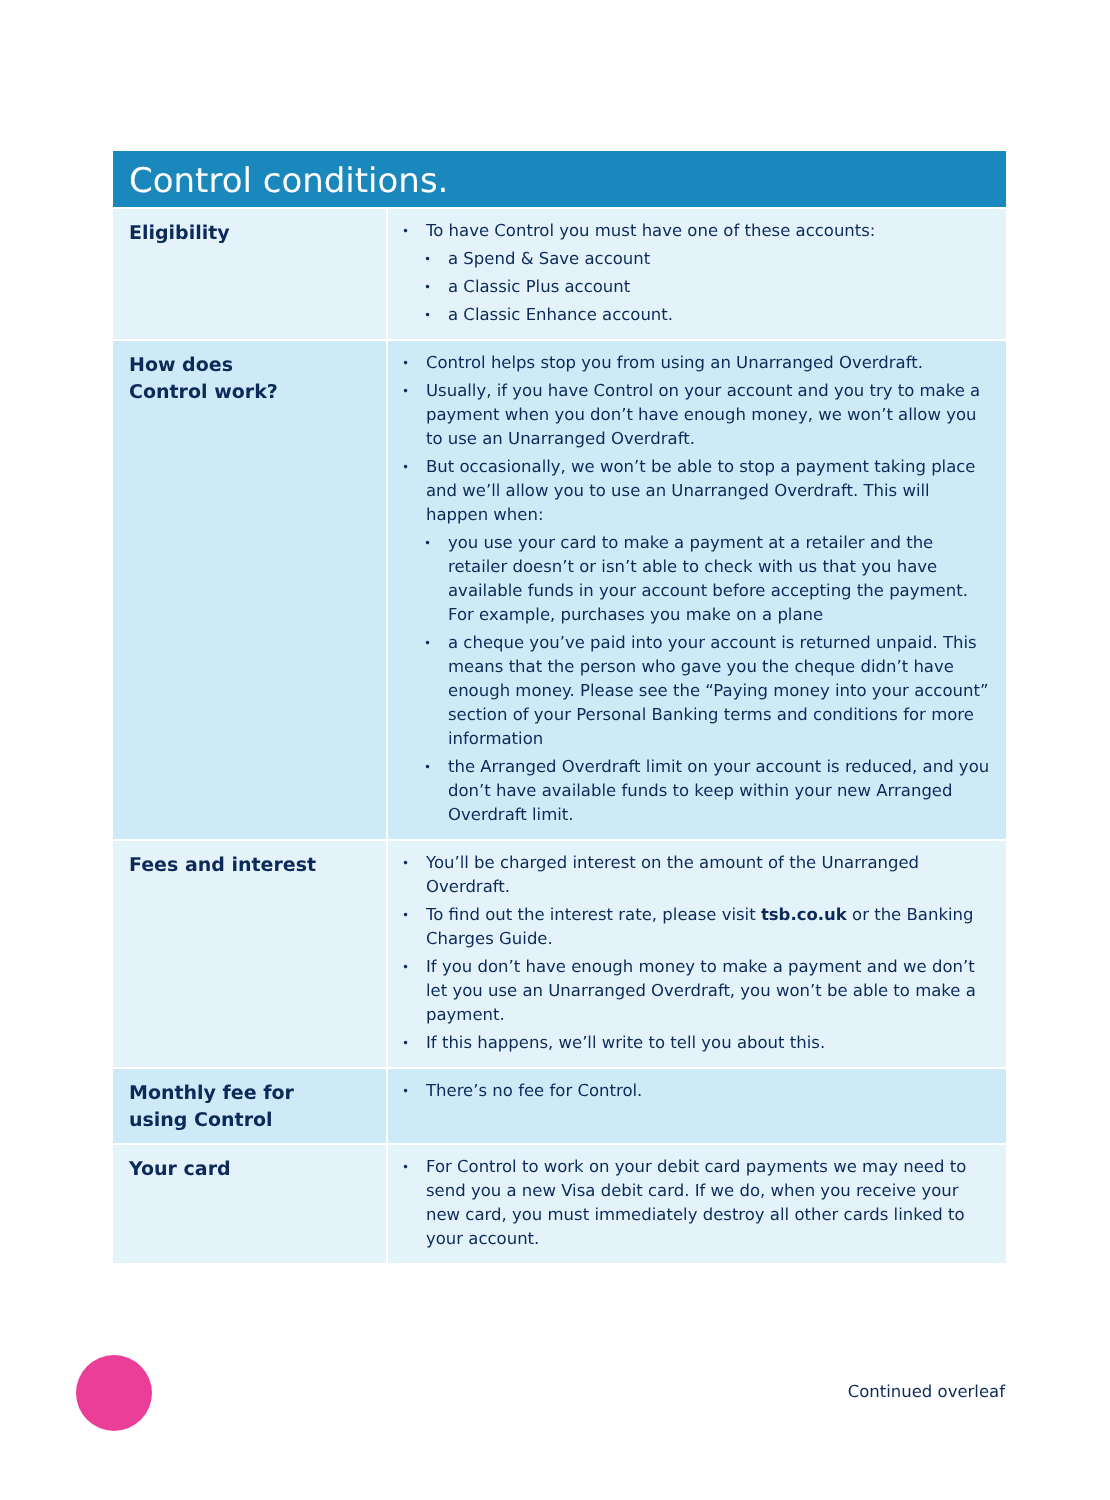Control conditions.
| Eligibility | To have Control you must have one of these accounts: a Spend & Save account a Classic Plus account a Classic Enhance account. |
| How does Control work? | Control helps stop you from using an Unarranged Overdraft. Usually, if you have Control on your account and you try to make a payment when you don’t have enough money, we won’t allow you to use an Unarranged Overdraft. But occasionally, we won’t be able to stop a payment taking place and we’ll allow you to use an Unarranged Overdraft. This will happen when: you use your card to make a payment at a retailer and the retailer doesn’t or isn’t able to check with us that you have available funds in your account before accepting the payment. For example, purchases you make on a plane a cheque you’ve paid into your account is returned unpaid. This means that the person who gave you the cheque didn’t have enough money. Please see the “Paying money into your account” section of your Personal Banking terms and conditions for more information the Arranged Overdraft limit on your account is reduced, and you don’t have available funds to keep within your new Arranged Overdraft limit. |
| Fees and interest | You’ll be charged interest on the amount of the Unarranged Overdraft. To find out the interest rate, please visit tsb.co.uk or the Banking Charges Guide. If you don’t have enough money to make a payment and we don’t let you use an Unarranged Overdraft, you won’t be able to make a payment. If this happens, we’ll write to tell you about this. |
| Monthly fee for using Control | There’s no fee for Control. |
| Your card | For Control to work on your debit card payments we may need to send you a new Visa debit card. If we do, when you receive your new card, you must immediately destroy all other cards linked to your account. |
Continued overleaf